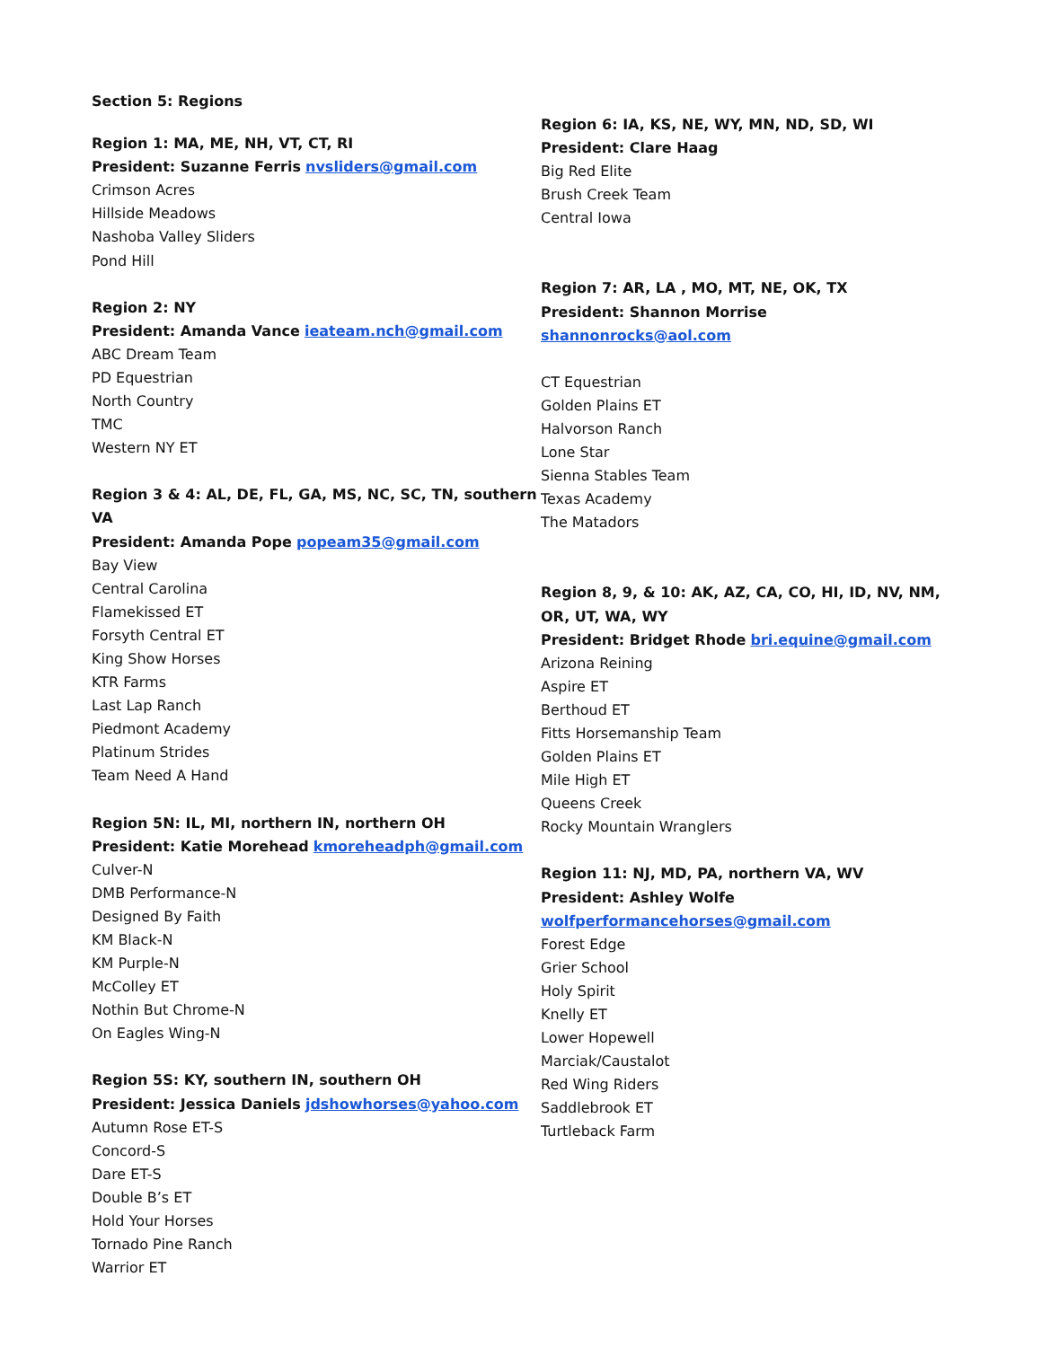Section 5: Regions
Region 1: MA, ME, NH, VT, CT, RI
President: Suzanne Ferris nvsliders@gmail.com
Crimson Acres
Hillside Meadows
Nashoba Valley Sliders
Pond Hill
Region 2: NY
President: Amanda Vance ieateam.nch@gmail.com
ABC Dream Team
PD Equestrian
North Country
TMC
Western NY ET
Region 3 & 4: AL, DE, FL, GA, MS, NC, SC, TN, southern VA
President: Amanda Pope popeam35@gmail.com
Bay View
Central Carolina
Flamekissed ET
Forsyth Central ET
King Show Horses
KTR Farms
Last Lap Ranch
Piedmont Academy
Platinum Strides
Team Need A Hand
Region 5N: IL, MI, northern IN, northern OH
President: Katie Morehead kmoreheadph@gmail.com
Culver-N
DMB Performance-N
Designed By Faith
KM Black-N
KM Purple-N
McColley ET
Nothin But Chrome-N
On Eagles Wing-N
Region 5S: KY, southern IN, southern OH
President: Jessica Daniels jdshowhorses@yahoo.com
Autumn Rose ET-S
Concord-S
Dare ET-S
Double B’s ET
Hold Your Horses
Tornado Pine Ranch
Warrior ET
Region 6: IA, KS, NE, WY, MN, ND, SD, WI
President: Clare Haag
Big Red Elite
Brush Creek Team
Central Iowa
Region 7: AR, LA , MO, MT, NE, OK, TX
President: Shannon Morrise shannonrocks@aol.com
CT Equestrian
Golden Plains ET
Halvorson Ranch
Lone Star
Sienna Stables Team
Texas Academy
The Matadors
Region 8, 9, & 10: AK, AZ, CA, CO, HI, ID, NV, NM, OR, UT, WA, WY
President: Bridget Rhode bri.equine@gmail.com
Arizona Reining
Aspire ET
Berthoud ET
Fitts Horsemanship Team
Golden Plains ET
Mile High ET
Queens Creek
Rocky Mountain Wranglers
Region 11: NJ, MD, PA, northern VA, WV
President: Ashley Wolfe
wolfperformancehorses@gmail.com
Forest Edge
Grier School
Holy Spirit
Knelly ET
Lower Hopewell
Marciak/Caustalot
Red Wing Riders
Saddlebrook ET
Turtleback Farm